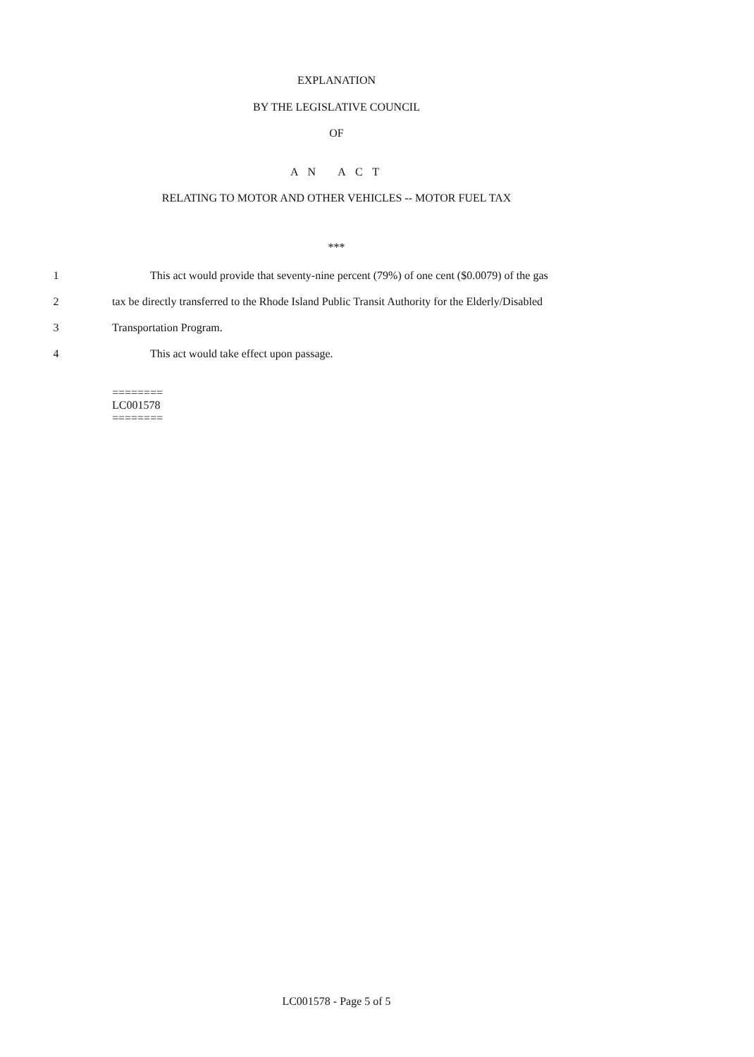EXPLANATION
BY THE LEGISLATIVE COUNCIL
OF
A N A C T
RELATING TO MOTOR AND OTHER VEHICLES -- MOTOR FUEL TAX
***
1 This act would provide that seventy-nine percent (79%) of one cent ($0.0079) of the gas
2 tax be directly transferred to the Rhode Island Public Transit Authority for the Elderly/Disabled
3 Transportation Program.
4 This act would take effect upon passage.
========
LC001578
========
LC001578 - Page 5 of 5